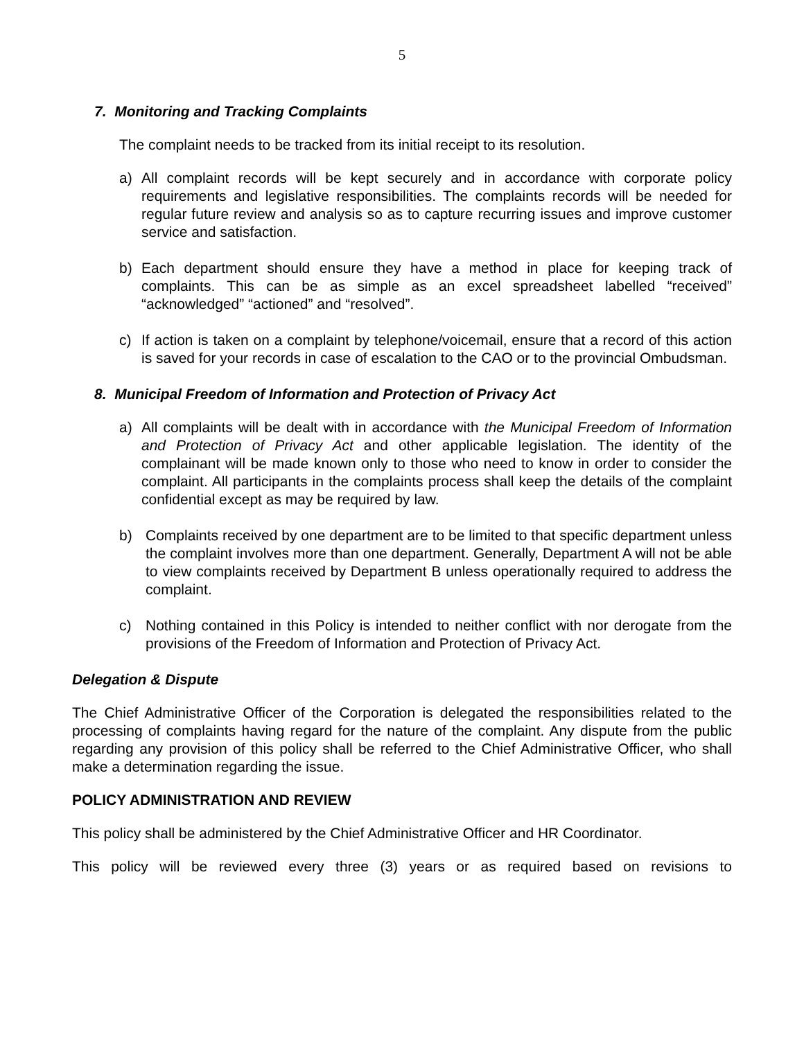5
7. Monitoring and Tracking Complaints
The complaint needs to be tracked from its initial receipt to its resolution.
a) All complaint records will be kept securely and in accordance with corporate policy requirements and legislative responsibilities. The complaints records will be needed for regular future review and analysis so as to capture recurring issues and improve customer service and satisfaction.
b) Each department should ensure they have a method in place for keeping track of complaints. This can be as simple as an excel spreadsheet labelled “received” “acknowledged” “actioned” and “resolved”.
c) If action is taken on a complaint by telephone/voicemail, ensure that a record of this action is saved for your records in case of escalation to the CAO or to the provincial Ombudsman.
8. Municipal Freedom of Information and Protection of Privacy Act
a) All complaints will be dealt with in accordance with the Municipal Freedom of Information and Protection of Privacy Act and other applicable legislation. The identity of the complainant will be made known only to those who need to know in order to consider the complaint. All participants in the complaints process shall keep the details of the complaint confidential except as may be required by law.
b) Complaints received by one department are to be limited to that specific department unless the complaint involves more than one department. Generally, Department A will not be able to view complaints received by Department B unless operationally required to address the complaint.
c) Nothing contained in this Policy is intended to neither conflict with nor derogate from the provisions of the Freedom of Information and Protection of Privacy Act.
Delegation & Dispute
The Chief Administrative Officer of the Corporation is delegated the responsibilities related to the processing of complaints having regard for the nature of the complaint. Any dispute from the public regarding any provision of this policy shall be referred to the Chief Administrative Officer, who shall make a determination regarding the issue.
POLICY ADMINISTRATION AND REVIEW
This policy shall be administered by the Chief Administrative Officer and HR Coordinator.
This policy will be reviewed every three (3) years or as required based on revisions to